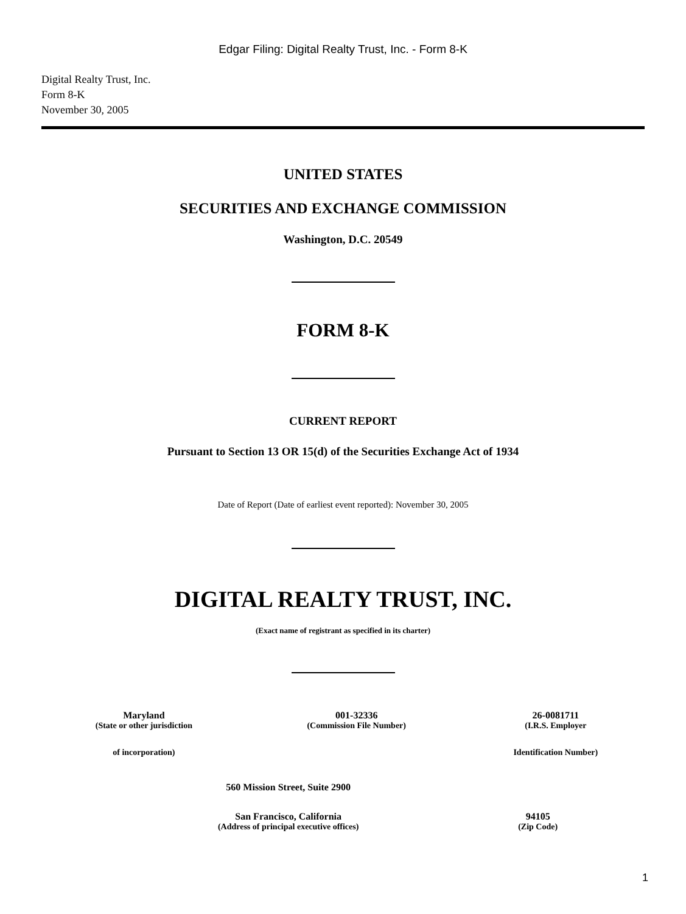Edgar Filing: Digital Realty Trust, Inc. - Form 8-K
Digital Realty Trust, Inc.
Form 8-K
November 30, 2005
UNITED STATES
SECURITIES AND EXCHANGE COMMISSION
Washington, D.C. 20549
FORM 8-K
CURRENT REPORT
Pursuant to Section 13 OR 15(d) of the Securities Exchange Act of 1934
Date of Report (Date of earliest event reported): November 30, 2005
DIGITAL REALTY TRUST, INC.
(Exact name of registrant as specified in its charter)
| Maryland | 001-32336 | 26-0081711 |
| (State or other jurisdiction | (Commission File Number) | (I.R.S. Employer |
| of incorporation) | | Identification Number) |
| 560 Mission Street, Suite 2900 | |
| San Francisco, California | 94105 |
| (Address of principal executive offices) | (Zip Code) |
1